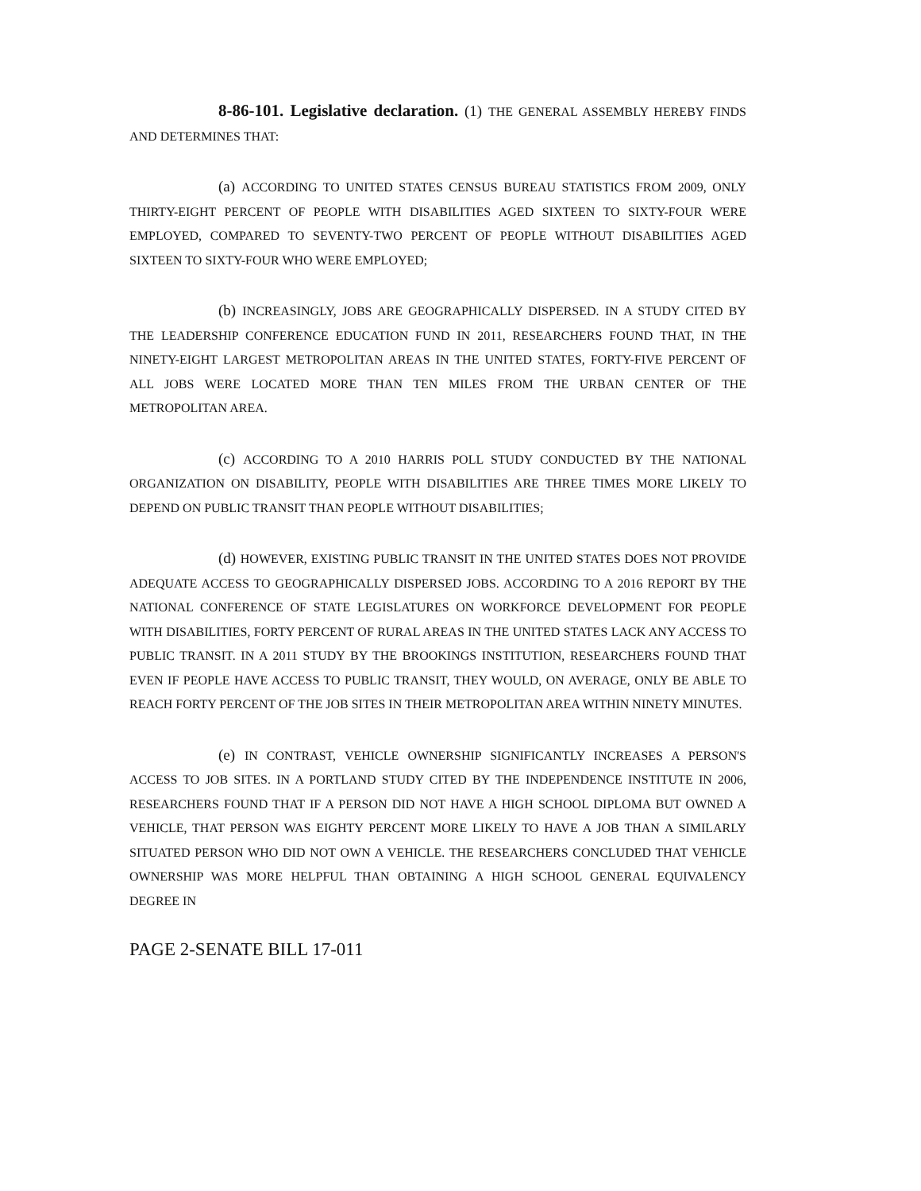8-86-101. Legislative declaration. (1) THE GENERAL ASSEMBLY HEREBY FINDS AND DETERMINES THAT:
(a) ACCORDING TO UNITED STATES CENSUS BUREAU STATISTICS FROM 2009, ONLY THIRTY-EIGHT PERCENT OF PEOPLE WITH DISABILITIES AGED SIXTEEN TO SIXTY-FOUR WERE EMPLOYED, COMPARED TO SEVENTY-TWO PERCENT OF PEOPLE WITHOUT DISABILITIES AGED SIXTEEN TO SIXTY-FOUR WHO WERE EMPLOYED;
(b) INCREASINGLY, JOBS ARE GEOGRAPHICALLY DISPERSED. IN A STUDY CITED BY THE LEADERSHIP CONFERENCE EDUCATION FUND IN 2011, RESEARCHERS FOUND THAT, IN THE NINETY-EIGHT LARGEST METROPOLITAN AREAS IN THE UNITED STATES, FORTY-FIVE PERCENT OF ALL JOBS WERE LOCATED MORE THAN TEN MILES FROM THE URBAN CENTER OF THE METROPOLITAN AREA.
(c) ACCORDING TO A 2010 HARRIS POLL STUDY CONDUCTED BY THE NATIONAL ORGANIZATION ON DISABILITY, PEOPLE WITH DISABILITIES ARE THREE TIMES MORE LIKELY TO DEPEND ON PUBLIC TRANSIT THAN PEOPLE WITHOUT DISABILITIES;
(d) HOWEVER, EXISTING PUBLIC TRANSIT IN THE UNITED STATES DOES NOT PROVIDE ADEQUATE ACCESS TO GEOGRAPHICALLY DISPERSED JOBS. ACCORDING TO A 2016 REPORT BY THE NATIONAL CONFERENCE OF STATE LEGISLATURES ON WORKFORCE DEVELOPMENT FOR PEOPLE WITH DISABILITIES, FORTY PERCENT OF RURAL AREAS IN THE UNITED STATES LACK ANY ACCESS TO PUBLIC TRANSIT. IN A 2011 STUDY BY THE BROOKINGS INSTITUTION, RESEARCHERS FOUND THAT EVEN IF PEOPLE HAVE ACCESS TO PUBLIC TRANSIT, THEY WOULD, ON AVERAGE, ONLY BE ABLE TO REACH FORTY PERCENT OF THE JOB SITES IN THEIR METROPOLITAN AREA WITHIN NINETY MINUTES.
(e) IN CONTRAST, VEHICLE OWNERSHIP SIGNIFICANTLY INCREASES A PERSON'S ACCESS TO JOB SITES. IN A PORTLAND STUDY CITED BY THE INDEPENDENCE INSTITUTE IN 2006, RESEARCHERS FOUND THAT IF A PERSON DID NOT HAVE A HIGH SCHOOL DIPLOMA BUT OWNED A VEHICLE, THAT PERSON WAS EIGHTY PERCENT MORE LIKELY TO HAVE A JOB THAN A SIMILARLY SITUATED PERSON WHO DID NOT OWN A VEHICLE. THE RESEARCHERS CONCLUDED THAT VEHICLE OWNERSHIP WAS MORE HELPFUL THAN OBTAINING A HIGH SCHOOL GENERAL EQUIVALENCY DEGREE IN
PAGE 2-SENATE BILL 17-011